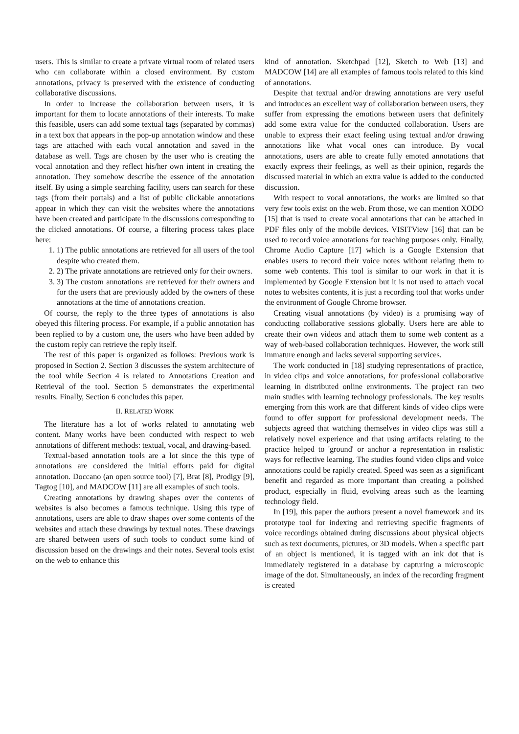users. This is similar to create a private virtual room of related users who can collaborate within a closed environment. By custom annotations, privacy is preserved with the existence of conducting collaborative discussions.
In order to increase the collaboration between users, it is important for them to locate annotations of their interests. To make this feasible, users can add some textual tags (separated by commas) in a text box that appears in the pop-up annotation window and these tags are attached with each vocal annotation and saved in the database as well. Tags are chosen by the user who is creating the vocal annotation and they reflect his/her own intent in creating the annotation. They somehow describe the essence of the annotation itself. By using a simple searching facility, users can search for these tags (from their portals) and a list of public clickable annotations appear in which they can visit the websites where the annotations have been created and participate in the discussions corresponding to the clicked annotations. Of course, a filtering process takes place here:
1. 1) The public annotations are retrieved for all users of the tool despite who created them.
2. 2) The private annotations are retrieved only for their owners.
3. 3) The custom annotations are retrieved for their owners and for the users that are previously added by the owners of these annotations at the time of annotations creation.
Of course, the reply to the three types of annotations is also obeyed this filtering process. For example, if a public annotation has been replied to by a custom one, the users who have been added by the custom reply can retrieve the reply itself.
The rest of this paper is organized as follows: Previous work is proposed in Section 2. Section 3 discusses the system architecture of the tool while Section 4 is related to Annotations Creation and Retrieval of the tool. Section 5 demonstrates the experimental results. Finally, Section 6 concludes this paper.
II. RELATED WORK
The literature has a lot of works related to annotating web content. Many works have been conducted with respect to web annotations of different methods: textual, vocal, and drawing-based.
Textual-based annotation tools are a lot since the this type of annotations are considered the initial efforts paid for digital annotation. Doccano (an open source tool) [7], Brat [8], Prodigy [9], Tagtog [10], and MADCOW [11] are all examples of such tools.
Creating annotations by drawing shapes over the contents of websites is also becomes a famous technique. Using this type of annotations, users are able to draw shapes over some contents of the websites and attach these drawings by textual notes. These drawings are shared between users of such tools to conduct some kind of discussion based on the drawings and their notes. Several tools exist on the web to enhance this
kind of annotation. Sketchpad [12], Sketch to Web [13] and MADCOW [14] are all examples of famous tools related to this kind of annotations.
Despite that textual and/or drawing annotations are very useful and introduces an excellent way of collaboration between users, they suffer from expressing the emotions between users that definitely add some extra value for the conducted collaboration. Users are unable to express their exact feeling using textual and/or drawing annotations like what vocal ones can introduce. By vocal annotations, users are able to create fully emoted annotations that exactly express their feelings, as well as their opinion, regards the discussed material in which an extra value is added to the conducted discussion.
With respect to vocal annotations, the works are limited so that very few tools exist on the web. From those, we can mention XODO [15] that is used to create vocal annotations that can be attached in PDF files only of the mobile devices. VISITView [16] that can be used to record voice annotations for teaching purposes only. Finally, Chrome Audio Capture [17] which is a Google Extension that enables users to record their voice notes without relating them to some web contents. This tool is similar to our work in that it is implemented by Google Extension but it is not used to attach vocal notes to websites contents, it is just a recording tool that works under the environment of Google Chrome browser.
Creating visual annotations (by video) is a promising way of conducting collaborative sessions globally. Users here are able to create their own videos and attach them to some web content as a way of web-based collaboration techniques. However, the work still immature enough and lacks several supporting services.
The work conducted in [18] studying representations of practice, in video clips and voice annotations, for professional collaborative learning in distributed online environments. The project ran two main studies with learning technology professionals. The key results emerging from this work are that different kinds of video clips were found to offer support for professional development needs. The subjects agreed that watching themselves in video clips was still a relatively novel experience and that using artifacts relating to the practice helped to 'ground' or anchor a representation in realistic ways for reflective learning. The studies found video clips and voice annotations could be rapidly created. Speed was seen as a significant benefit and regarded as more important than creating a polished product, especially in fluid, evolving areas such as the learning technology field.
In [19], this paper the authors present a novel framework and its prototype tool for indexing and retrieving specific fragments of voice recordings obtained during discussions about physical objects such as text documents, pictures, or 3D models. When a specific part of an object is mentioned, it is tagged with an ink dot that is immediately registered in a database by capturing a microscopic image of the dot. Simultaneously, an index of the recording fragment is created